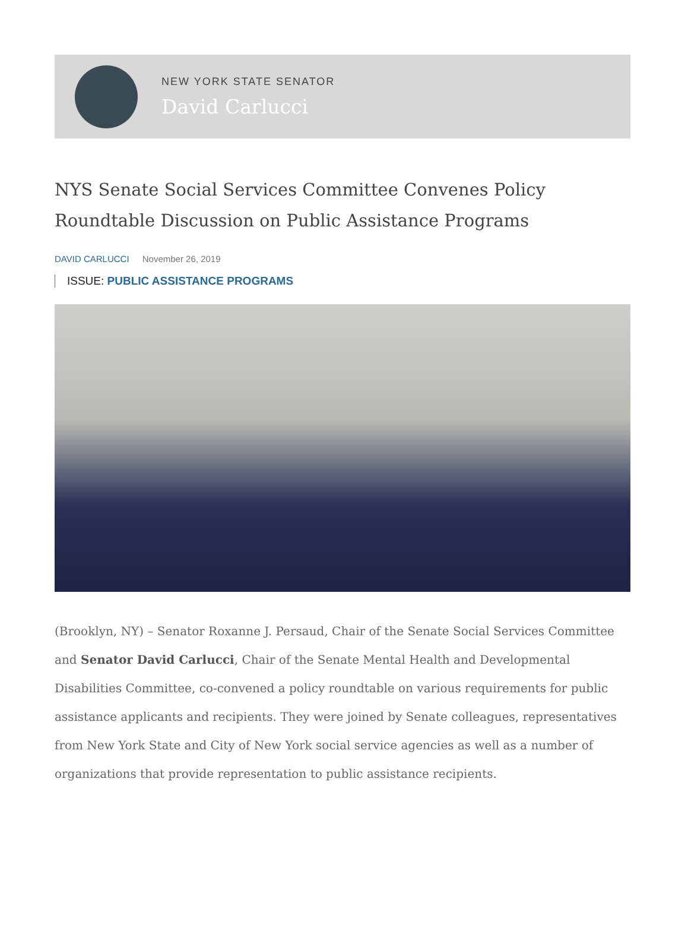NEW YORK STATE SENATOR
David Carlucci
NYS Senate Social Services Committee Convenes Policy Roundtable Discussion on Public Assistance Programs
DAVID CARLUCCI November 26, 2019
ISSUE: PUBLIC ASSISTANCE PROGRAMS
(Brooklyn, NY) – Senator Roxanne J. Persaud, Chair of the Senate Social Services Committee and Senator David Carlucci, Chair of the Senate Mental Health and Developmental Disabilities Committee, co-convened a policy roundtable on various requirements for public assistance applicants and recipients. They were joined by Senate colleagues, representatives from New York State and City of New York social service agencies as well as a number of organizations that provide representation to public assistance recipients.